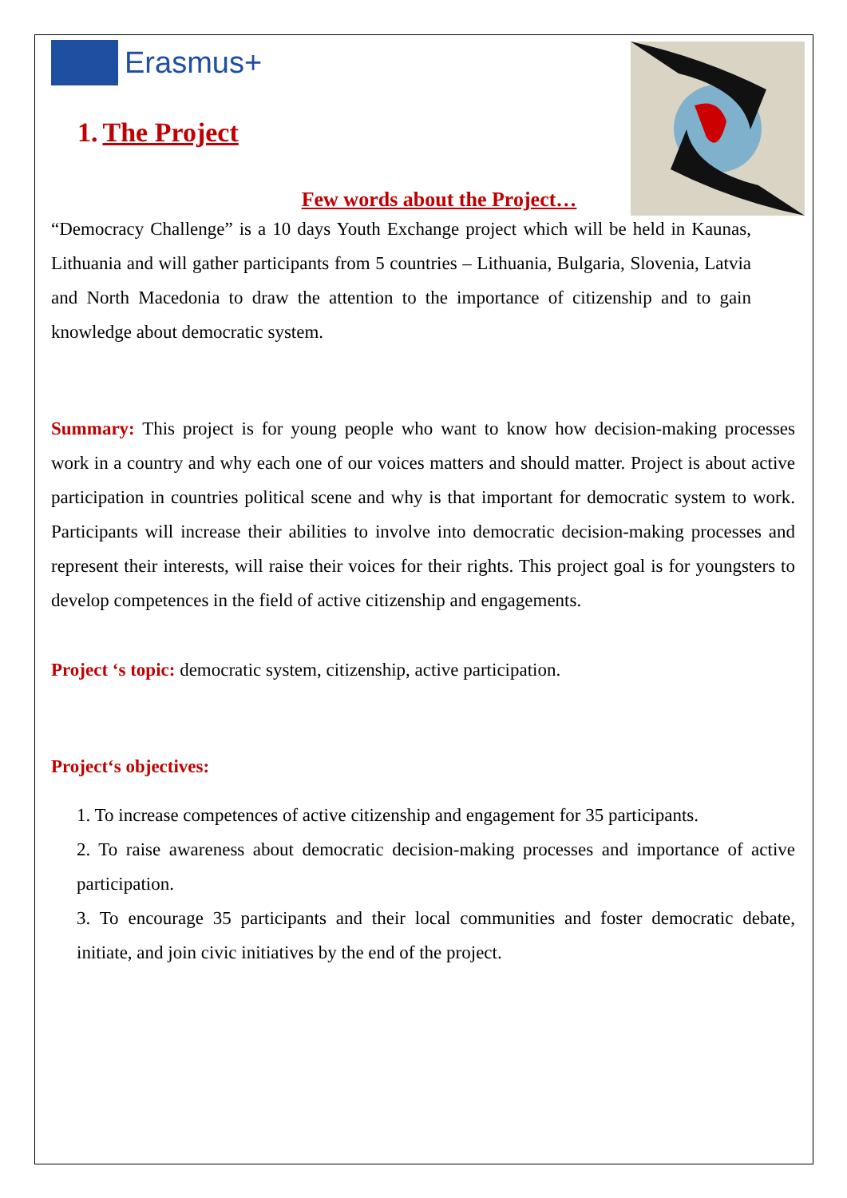Erasmus+
1. The Project
Few words about the Project…
“Democracy Challenge” is a 10 days Youth Exchange project which will be held in Kaunas, Lithuania and will gather participants from 5 countries – Lithuania, Bulgaria, Slovenia, Latvia and North Macedonia to draw the attention to the importance of citizenship and to gain knowledge about democratic system.
Summary: This project is for young people who want to know how decision-making processes work in a country and why each one of our voices matters and should matter. Project is about active participation in countries political scene and why is that important for democratic system to work. Participants will increase their abilities to involve into democratic decision-making processes and represent their interests, will raise their voices for their rights. This project goal is for youngsters to develop competences in the field of active citizenship and engagements.
Project ‘s topic: democratic system, citizenship, active participation.
Project‘s objectives:
1. To increase competences of active citizenship and engagement for 35 participants.
2. To raise awareness about democratic decision-making processes and importance of active participation.
3. To encourage 35 participants and their local communities and foster democratic debate, initiate, and join civic initiatives by the end of the project.